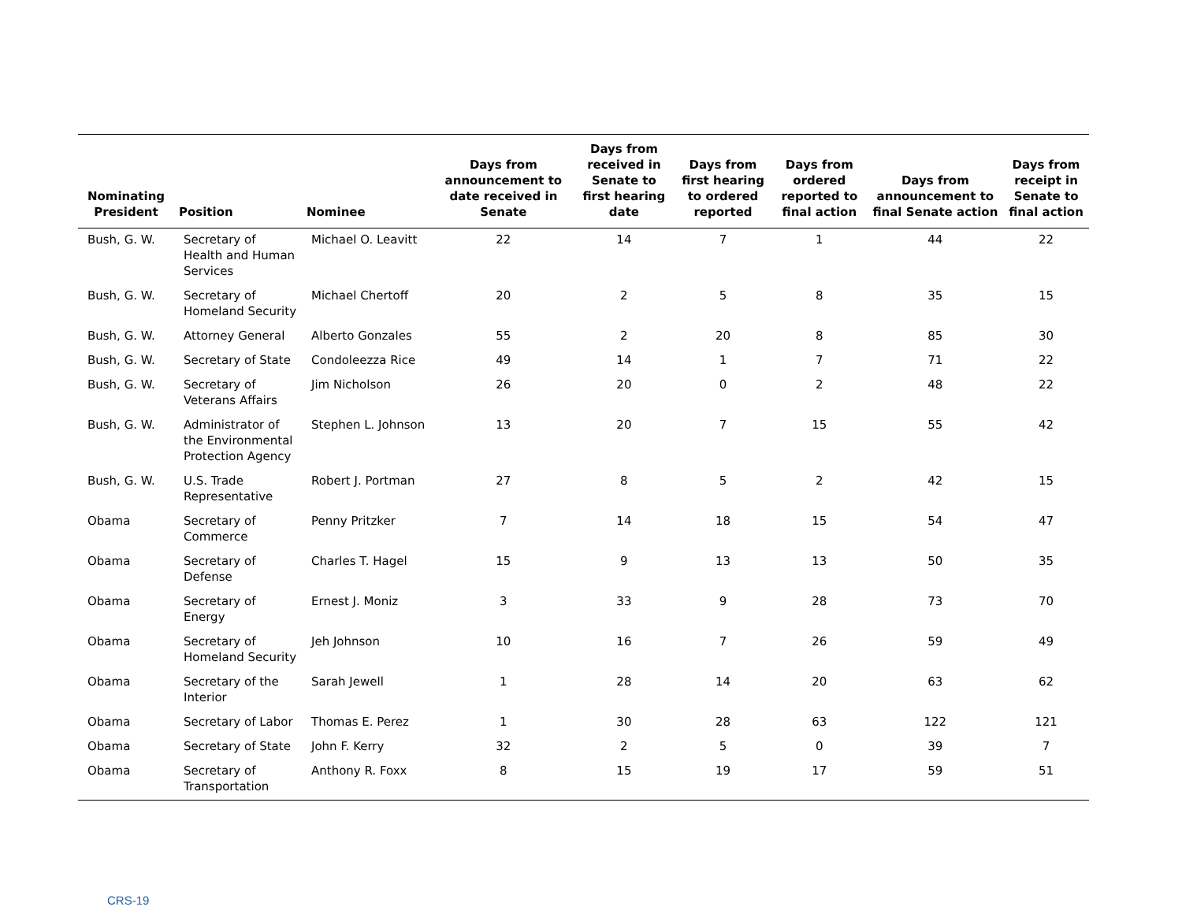| Nominating President | Position | Nominee | Days from announcement to date received in Senate | Days from received in Senate to first hearing date | Days from first hearing to ordered reported | Days from ordered reported to final action | Days from announcement to final Senate action | Days from receipt in Senate to final action |
| --- | --- | --- | --- | --- | --- | --- | --- | --- |
| Bush, G. W. | Secretary of Health and Human Services | Michael O. Leavitt | 22 | 14 | 7 | 1 | 44 | 22 |
| Bush, G. W. | Secretary of Homeland Security | Michael Chertoff | 20 | 2 | 5 | 8 | 35 | 15 |
| Bush, G. W. | Attorney General | Alberto Gonzales | 55 | 2 | 20 | 8 | 85 | 30 |
| Bush, G. W. | Secretary of State | Condoleezza Rice | 49 | 14 | 1 | 7 | 71 | 22 |
| Bush, G. W. | Secretary of Veterans Affairs | Jim Nicholson | 26 | 20 | 0 | 2 | 48 | 22 |
| Bush, G. W. | Administrator of the Environmental Protection Agency | Stephen L. Johnson | 13 | 20 | 7 | 15 | 55 | 42 |
| Bush, G. W. | U.S. Trade Representative | Robert J. Portman | 27 | 8 | 5 | 2 | 42 | 15 |
| Obama | Secretary of Commerce | Penny Pritzker | 7 | 14 | 18 | 15 | 54 | 47 |
| Obama | Secretary of Defense | Charles T. Hagel | 15 | 9 | 13 | 13 | 50 | 35 |
| Obama | Secretary of Energy | Ernest J. Moniz | 3 | 33 | 9 | 28 | 73 | 70 |
| Obama | Secretary of Homeland Security | Jeh Johnson | 10 | 16 | 7 | 26 | 59 | 49 |
| Obama | Secretary of the Interior | Sarah Jewell | 1 | 28 | 14 | 20 | 63 | 62 |
| Obama | Secretary of Labor | Thomas E. Perez | 1 | 30 | 28 | 63 | 122 | 121 |
| Obama | Secretary of State | John F. Kerry | 32 | 2 | 5 | 0 | 39 | 7 |
| Obama | Secretary of Transportation | Anthony R. Foxx | 8 | 15 | 19 | 17 | 59 | 51 |
CRS-19